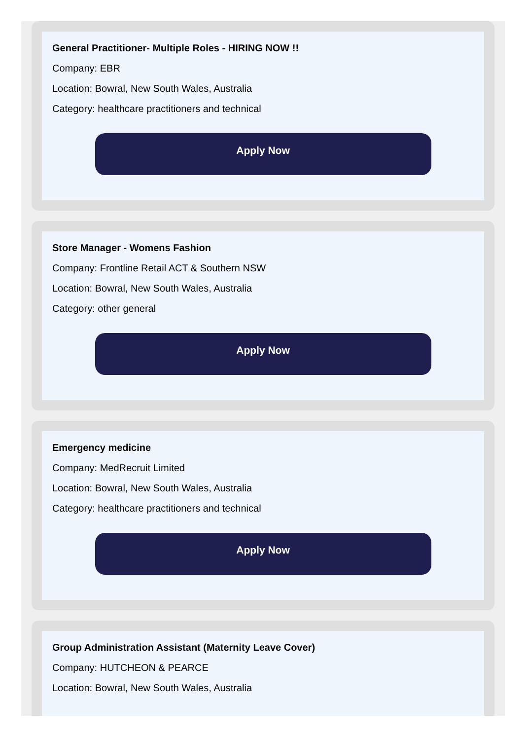General Practitioner- Multiple Roles - HIRING NOW !!
Company: EBR
Location: Bowral, New South Wales, Australia
Category: healthcare practitioners and technical
Apply Now
Store Manager - Womens Fashion
Company: Frontline Retail ACT & Southern NSW
Location: Bowral, New South Wales, Australia
Category: other general
Apply Now
Emergency medicine
Company: MedRecruit Limited
Location: Bowral, New South Wales, Australia
Category: healthcare practitioners and technical
Apply Now
Group Administration Assistant (Maternity Leave Cover)
Company: HUTCHEON & PEARCE
Location: Bowral, New South Wales, Australia